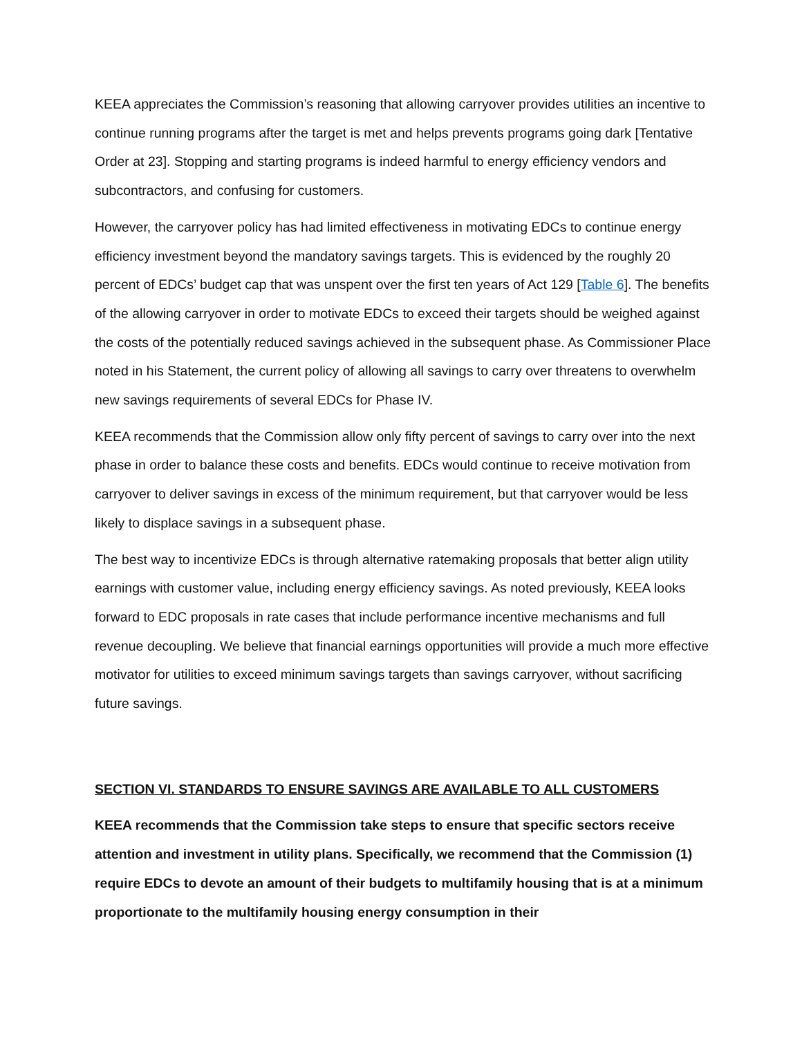KEEA appreciates the Commission’s reasoning that allowing carryover provides utilities an incentive to continue running programs after the target is met and helps prevents programs going dark [Tentative Order at 23]. Stopping and starting programs is indeed harmful to energy efficiency vendors and subcontractors, and confusing for customers.
However, the carryover policy has had limited effectiveness in motivating EDCs to continue energy efficiency investment beyond the mandatory savings targets. This is evidenced by the roughly 20 percent of EDCs’ budget cap that was unspent over the first ten years of Act 129 [Table 6]. The benefits of the allowing carryover in order to motivate EDCs to exceed their targets should be weighed against the costs of the potentially reduced savings achieved in the subsequent phase. As Commissioner Place noted in his Statement, the current policy of allowing all savings to carry over threatens to overwhelm new savings requirements of several EDCs for Phase IV.
KEEA recommends that the Commission allow only fifty percent of savings to carry over into the next phase in order to balance these costs and benefits. EDCs would continue to receive motivation from carryover to deliver savings in excess of the minimum requirement, but that carryover would be less likely to displace savings in a subsequent phase.
The best way to incentivize EDCs is through alternative ratemaking proposals that better align utility earnings with customer value, including energy efficiency savings. As noted previously, KEEA looks forward to EDC proposals in rate cases that include performance incentive mechanisms and full revenue decoupling. We believe that financial earnings opportunities will provide a much more effective motivator for utilities to exceed minimum savings targets than savings carryover, without sacrificing future savings.
SECTION VI. STANDARDS TO ENSURE SAVINGS ARE AVAILABLE TO ALL CUSTOMERS
KEEA recommends that the Commission take steps to ensure that specific sectors receive attention and investment in utility plans. Specifically, we recommend that the Commission (1) require EDCs to devote an amount of their budgets to multifamily housing that is at a minimum proportionate to the multifamily housing energy consumption in their